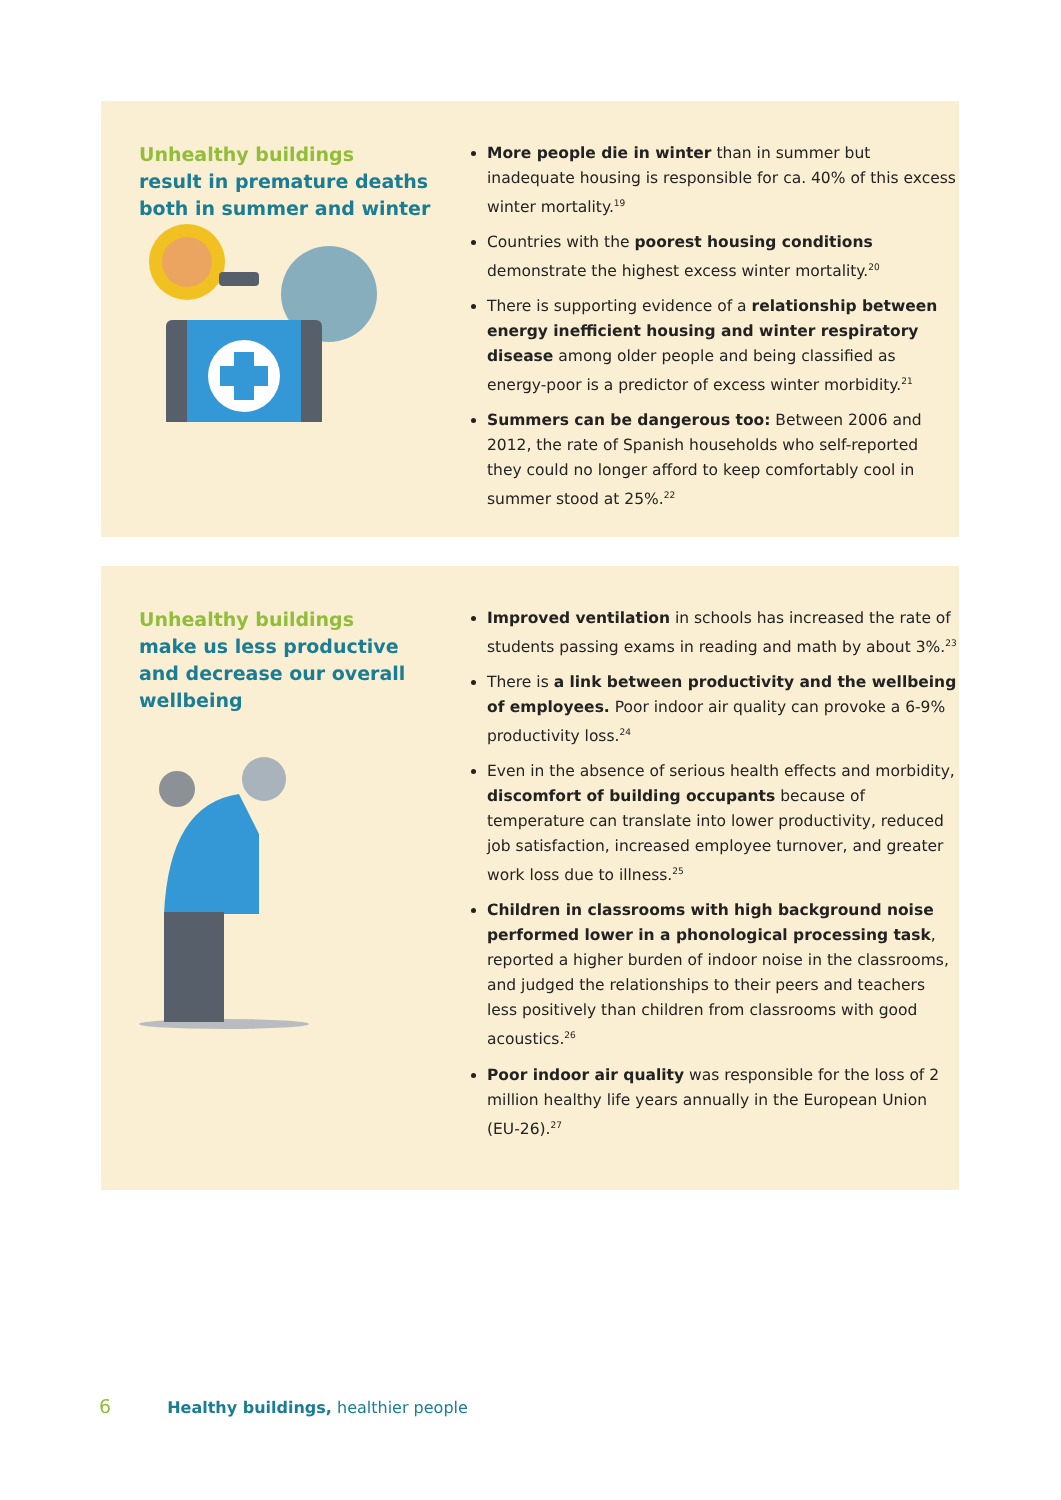Unhealthy buildings
result in premature deaths both in summer and winter
More people die in winter than in summer but inadequate housing is responsible for ca. 40% of this excess winter mortality.<sup>19</sup>
Countries with the poorest housing conditions demonstrate the highest excess winter mortality.<sup>20</sup>
There is supporting evidence of a relationship between energy inefficient housing and winter respiratory disease among older people and being classified as energy-poor is a predictor of excess winter morbidity.<sup>21</sup>
Summers can be dangerous too: Between 2006 and 2012, the rate of Spanish households who self-reported they could no longer afford to keep comfortably cool in summer stood at 25%.<sup>22</sup>
Unhealthy buildings
make us less productive and decrease our overall wellbeing
Improved ventilation in schools has increased the rate of students passing exams in reading and math by about 3%.<sup>23</sup>
There is a link between productivity and the wellbeing of employees. Poor indoor air quality can provoke a 6-9% productivity loss.<sup>24</sup>
Even in the absence of serious health effects and morbidity, discomfort of building occupants because of temperature can translate into lower productivity, reduced job satisfaction, increased employee turnover, and greater work loss due to illness.<sup>25</sup>
Children in classrooms with high background noise performed lower in a phonological processing task, reported a higher burden of indoor noise in the classrooms, and judged the relationships to their peers and teachers less positively than children from classrooms with good acoustics.<sup>26</sup>
Poor indoor air quality was responsible for the loss of 2 million healthy life years annually in the European Union (EU-26).<sup>27</sup>
6 Healthy buildings, healthier people